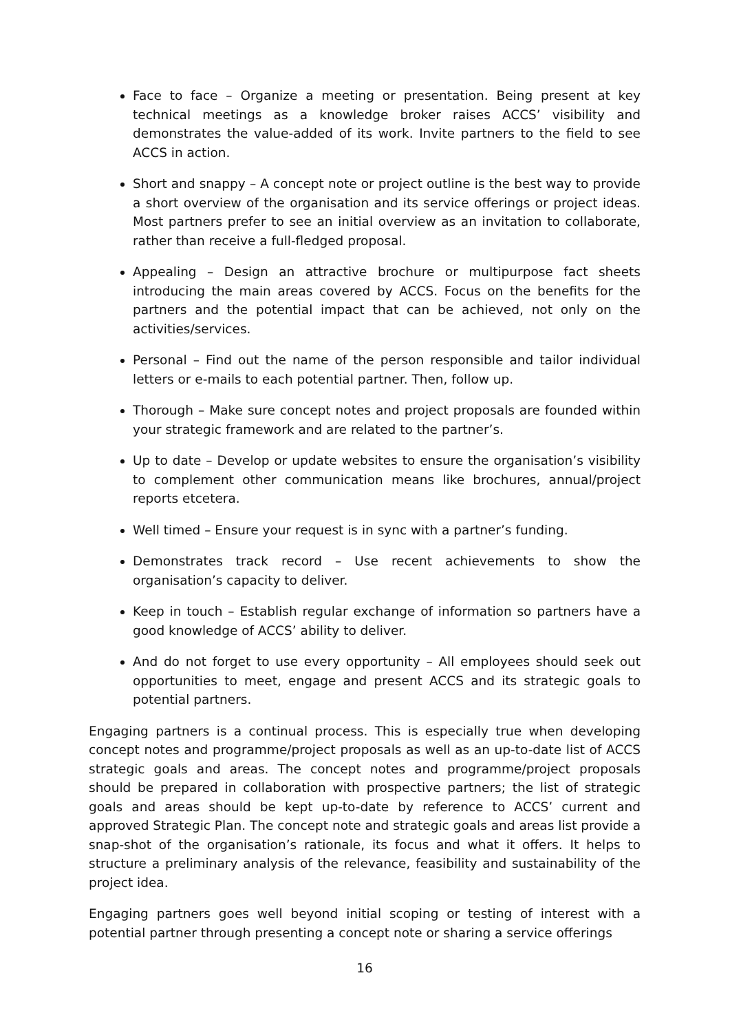Face to face – Organize a meeting or presentation. Being present at key technical meetings as a knowledge broker raises ACCS’ visibility and demonstrates the value-added of its work. Invite partners to the field to see ACCS in action.
Short and snappy – A concept note or project outline is the best way to provide a short overview of the organisation and its service offerings or project ideas. Most partners prefer to see an initial overview as an invitation to collaborate, rather than receive a full-fledged proposal.
Appealing – Design an attractive brochure or multipurpose fact sheets introducing the main areas covered by ACCS. Focus on the benefits for the partners and the potential impact that can be achieved, not only on the activities/services.
Personal – Find out the name of the person responsible and tailor individual letters or e-mails to each potential partner. Then, follow up.
Thorough – Make sure concept notes and project proposals are founded within your strategic framework and are related to the partner’s.
Up to date – Develop or update websites to ensure the organisation’s visibility to complement other communication means like brochures, annual/project reports etcetera.
Well timed – Ensure your request is in sync with a partner’s funding.
Demonstrates track record – Use recent achievements to show the organisation’s capacity to deliver.
Keep in touch – Establish regular exchange of information so partners have a good knowledge of ACCS’ ability to deliver.
And do not forget to use every opportunity – All employees should seek out opportunities to meet, engage and present ACCS and its strategic goals to potential partners.
Engaging partners is a continual process. This is especially true when developing concept notes and programme/project proposals as well as an up-to-date list of ACCS strategic goals and areas. The concept notes and programme/project proposals should be prepared in collaboration with prospective partners; the list of strategic goals and areas should be kept up-to-date by reference to ACCS’ current and approved Strategic Plan. The concept note and strategic goals and areas list provide a snap-shot of the organisation’s rationale, its focus and what it offers. It helps to structure a preliminary analysis of the relevance, feasibility and sustainability of the project idea.
Engaging partners goes well beyond initial scoping or testing of interest with a potential partner through presenting a concept note or sharing a service offerings
16